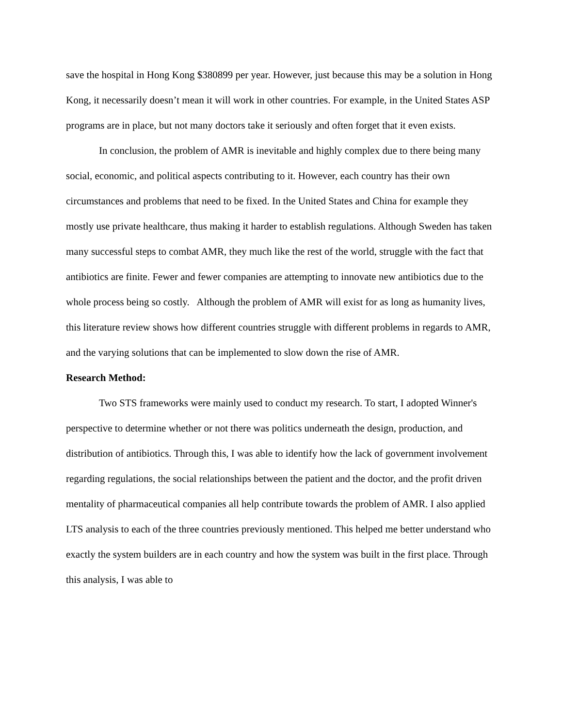save the hospital in Hong Kong $380899 per year. However, just because this may be a solution in Hong Kong, it necessarily doesn’t mean it will work in other countries. For example, in the United States ASP programs are in place, but not many doctors take it seriously and often forget that it even exists.
In conclusion, the problem of AMR is inevitable and highly complex due to there being many social, economic, and political aspects contributing to it. However, each country has their own circumstances and problems that need to be fixed. In the United States and China for example they mostly use private healthcare, thus making it harder to establish regulations. Although Sweden has taken many successful steps to combat AMR, they much like the rest of the world, struggle with the fact that antibiotics are finite. Fewer and fewer companies are attempting to innovate new antibiotics due to the whole process being so costly. Although the problem of AMR will exist for as long as humanity lives, this literature review shows how different countries struggle with different problems in regards to AMR, and the varying solutions that can be implemented to slow down the rise of AMR.
Research Method:
Two STS frameworks were mainly used to conduct my research. To start, I adopted Winner's perspective to determine whether or not there was politics underneath the design, production, and distribution of antibiotics. Through this, I was able to identify how the lack of government involvement regarding regulations, the social relationships between the patient and the doctor, and the profit driven mentality of pharmaceutical companies all help contribute towards the problem of AMR. I also applied LTS analysis to each of the three countries previously mentioned. This helped me better understand who exactly the system builders are in each country and how the system was built in the first place. Through this analysis, I was able to